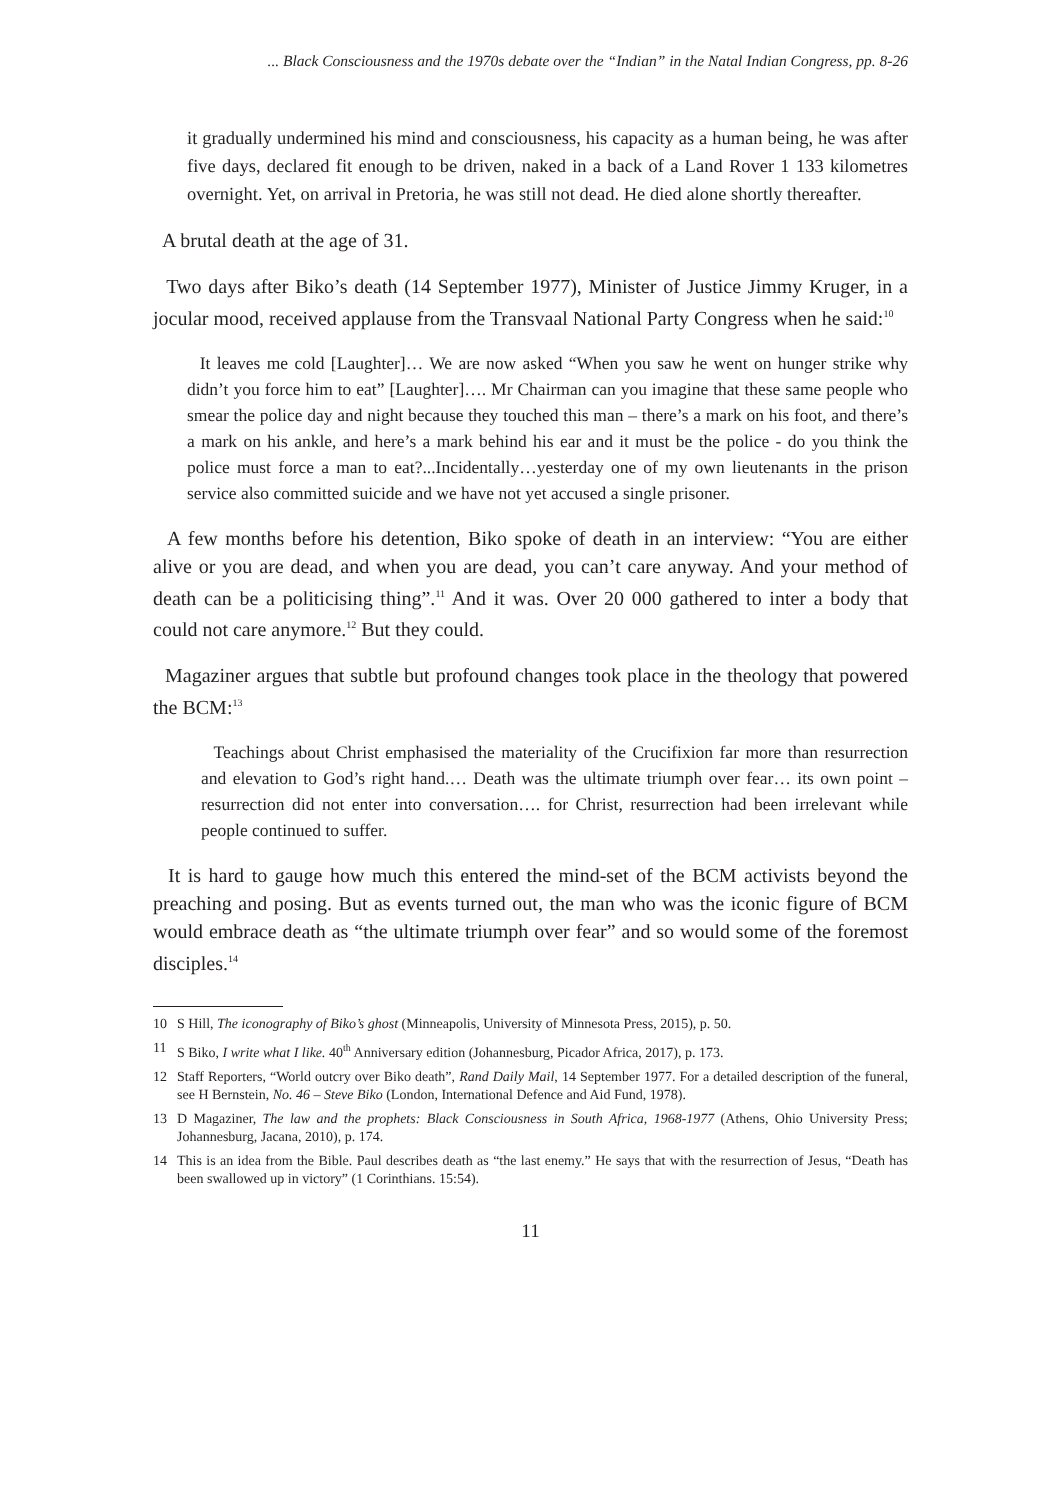... Black Consciousness and the 1970s debate over the “Indian” in the Natal Indian Congress, pp. 8-26
it gradually undermined his mind and consciousness, his capacity as a human being, he was after five days, declared fit enough to be driven, naked in a back of a Land Rover 1 133 kilometres overnight. Yet, on arrival in Pretoria, he was still not dead. He died alone shortly thereafter.
A brutal death at the age of 31.
Two days after Biko’s death (14 September 1977), Minister of Justice Jimmy Kruger, in a jocular mood, received applause from the Transvaal National Party Congress when he said:<sup>10</sup>
It leaves me cold [Laughter]… We are now asked “When you saw he went on hunger strike why didn’t you force him to eat” [Laughter]…. Mr Chairman can you imagine that these same people who smear the police day and night because they touched this man – there’s a mark on his foot, and there’s a mark on his ankle, and here’s a mark behind his ear and it must be the police - do you think the police must force a man to eat?...Incidentally…yesterday one of my own lieutenants in the prison service also committed suicide and we have not yet accused a single prisoner.
A few months before his detention, Biko spoke of death in an interview: “You are either alive or you are dead, and when you are dead, you can’t care anyway. And your method of death can be a politicising thing”.<sup>11</sup> And it was. Over 20 000 gathered to inter a body that could not care anymore.<sup>12</sup> But they could.
Magaziner argues that subtle but profound changes took place in the theology that powered the BCM:<sup>13</sup>
Teachings about Christ emphasised the materiality of the Crucifixion far more than resurrection and elevation to God’s right hand.… Death was the ultimate triumph over fear… its own point – resurrection did not enter into conversation…. for Christ, resurrection had been irrelevant while people continued to suffer.
It is hard to gauge how much this entered the mind-set of the BCM activists beyond the preaching and posing. But as events turned out, the man who was the iconic figure of BCM would embrace death as “the ultimate triumph over fear” and so would some of the foremost disciples.<sup>14</sup>
10 S Hill, The iconography of Biko’s ghost (Minneapolis, University of Minnesota Press, 2015), p. 50.
11 S Biko, I write what I like. 40<sup>th</sup> Anniversary edition (Johannesburg, Picador Africa, 2017), p. 173.
12 Staff Reporters, “World outcry over Biko death”, Rand Daily Mail, 14 September 1977. For a detailed description of the funeral, see H Bernstein, No. 46 – Steve Biko (London, International Defence and Aid Fund, 1978).
13 D Magaziner, The law and the prophets: Black Consciousness in South Africa, 1968-1977 (Athens, Ohio University Press; Johannesburg, Jacana, 2010), p. 174.
14 This is an idea from the Bible. Paul describes death as “the last enemy.” He says that with the resurrection of Jesus, “Death has been swallowed up in victory” (1 Corinthians. 15:54).
11